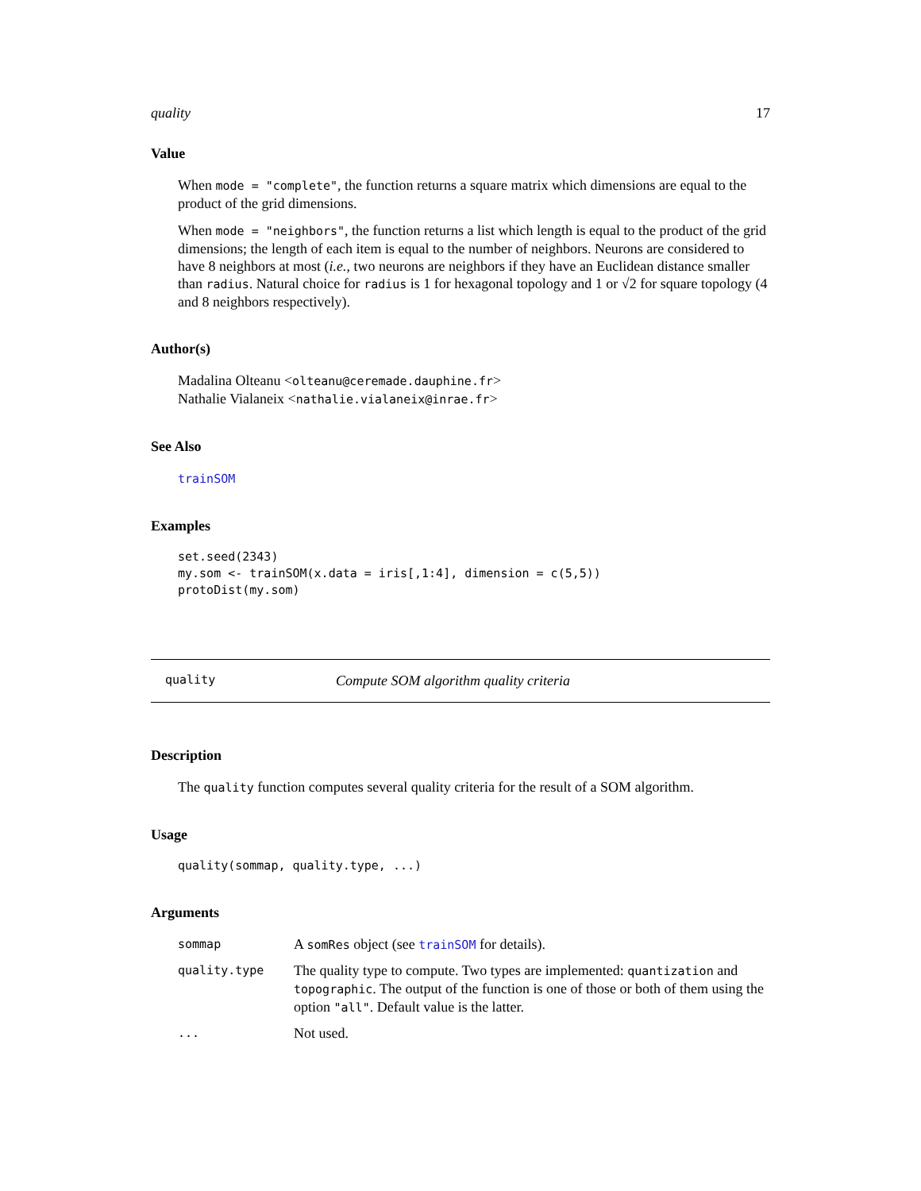quality 17
Value
When mode = "complete", the function returns a square matrix which dimensions are equal to the product of the grid dimensions.
When mode = "neighbors", the function returns a list which length is equal to the product of the grid dimensions; the length of each item is equal to the number of neighbors. Neurons are considered to have 8 neighbors at most (i.e., two neurons are neighbors if they have an Euclidean distance smaller than radius. Natural choice for radius is 1 for hexagonal topology and 1 or √2 for square topology (4 and 8 neighbors respectively).
Author(s)
Madalina Olteanu <olteanu@ceremade.dauphine.fr>
Nathalie Vialaneix <nathalie.vialaneix@inrae.fr>
See Also
trainSOM
Examples
set.seed(2343)
my.som <- trainSOM(x.data = iris[,1:4], dimension = c(5,5))
protoDist(my.som)
quality Compute SOM algorithm quality criteria
Description
The quality function computes several quality criteria for the result of a SOM algorithm.
Usage
quality(sommap, quality.type, ...)
Arguments
| sommap | A somRes object (see trainSOM for details). |
| quality.type | The quality type to compute. Two types are implemented: quantization and topographic . The output of the function is one of those or both of them using the option "all" . Default value is the latter. |
| ... | Not used. |